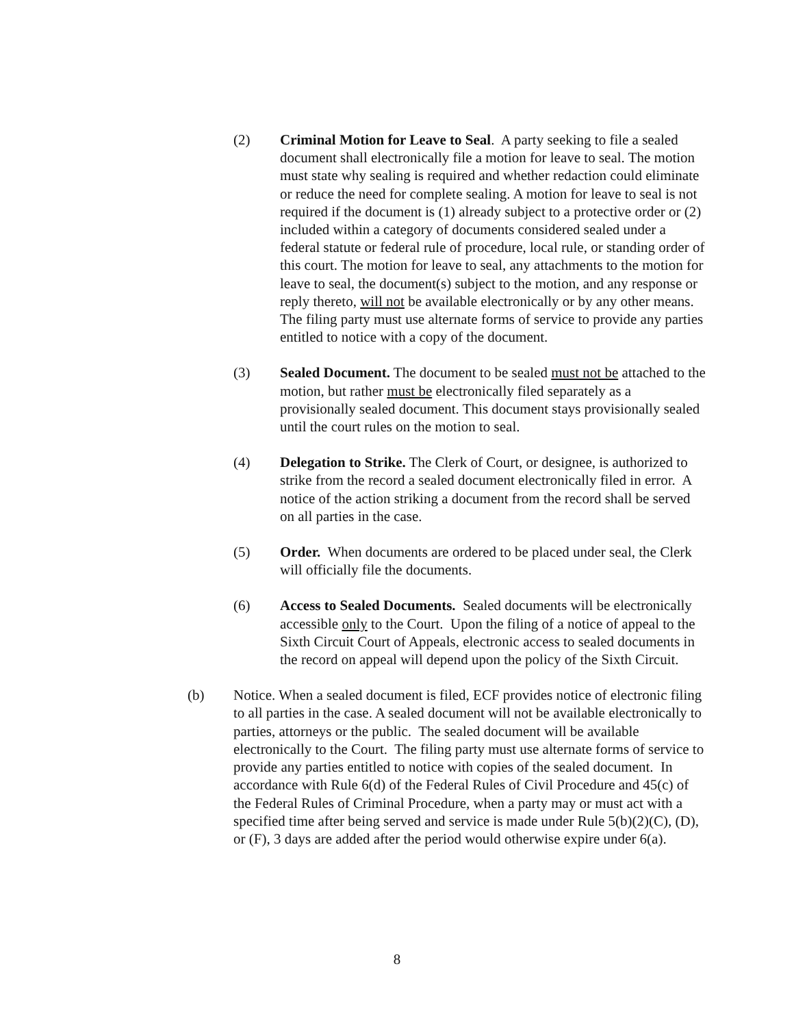(2) Criminal Motion for Leave to Seal. A party seeking to file a sealed document shall electronically file a motion for leave to seal. The motion must state why sealing is required and whether redaction could eliminate or reduce the need for complete sealing. A motion for leave to seal is not required if the document is (1) already subject to a protective order or (2) included within a category of documents considered sealed under a federal statute or federal rule of procedure, local rule, or standing order of this court. The motion for leave to seal, any attachments to the motion for leave to seal, the document(s) subject to the motion, and any response or reply thereto, will not be available electronically or by any other means. The filing party must use alternate forms of service to provide any parties entitled to notice with a copy of the document.
(3) Sealed Document. The document to be sealed must not be attached to the motion, but rather must be electronically filed separately as a provisionally sealed document. This document stays provisionally sealed until the court rules on the motion to seal.
(4) Delegation to Strike. The Clerk of Court, or designee, is authorized to strike from the record a sealed document electronically filed in error. A notice of the action striking a document from the record shall be served on all parties in the case.
(5) Order. When documents are ordered to be placed under seal, the Clerk will officially file the documents.
(6) Access to Sealed Documents. Sealed documents will be electronically accessible only to the Court. Upon the filing of a notice of appeal to the Sixth Circuit Court of Appeals, electronic access to sealed documents in the record on appeal will depend upon the policy of the Sixth Circuit.
(b) Notice. When a sealed document is filed, ECF provides notice of electronic filing to all parties in the case. A sealed document will not be available electronically to parties, attorneys or the public. The sealed document will be available electronically to the Court. The filing party must use alternate forms of service to provide any parties entitled to notice with copies of the sealed document. In accordance with Rule 6(d) of the Federal Rules of Civil Procedure and 45(c) of the Federal Rules of Criminal Procedure, when a party may or must act with a specified time after being served and service is made under Rule 5(b)(2)(C), (D), or (F), 3 days are added after the period would otherwise expire under 6(a).
8